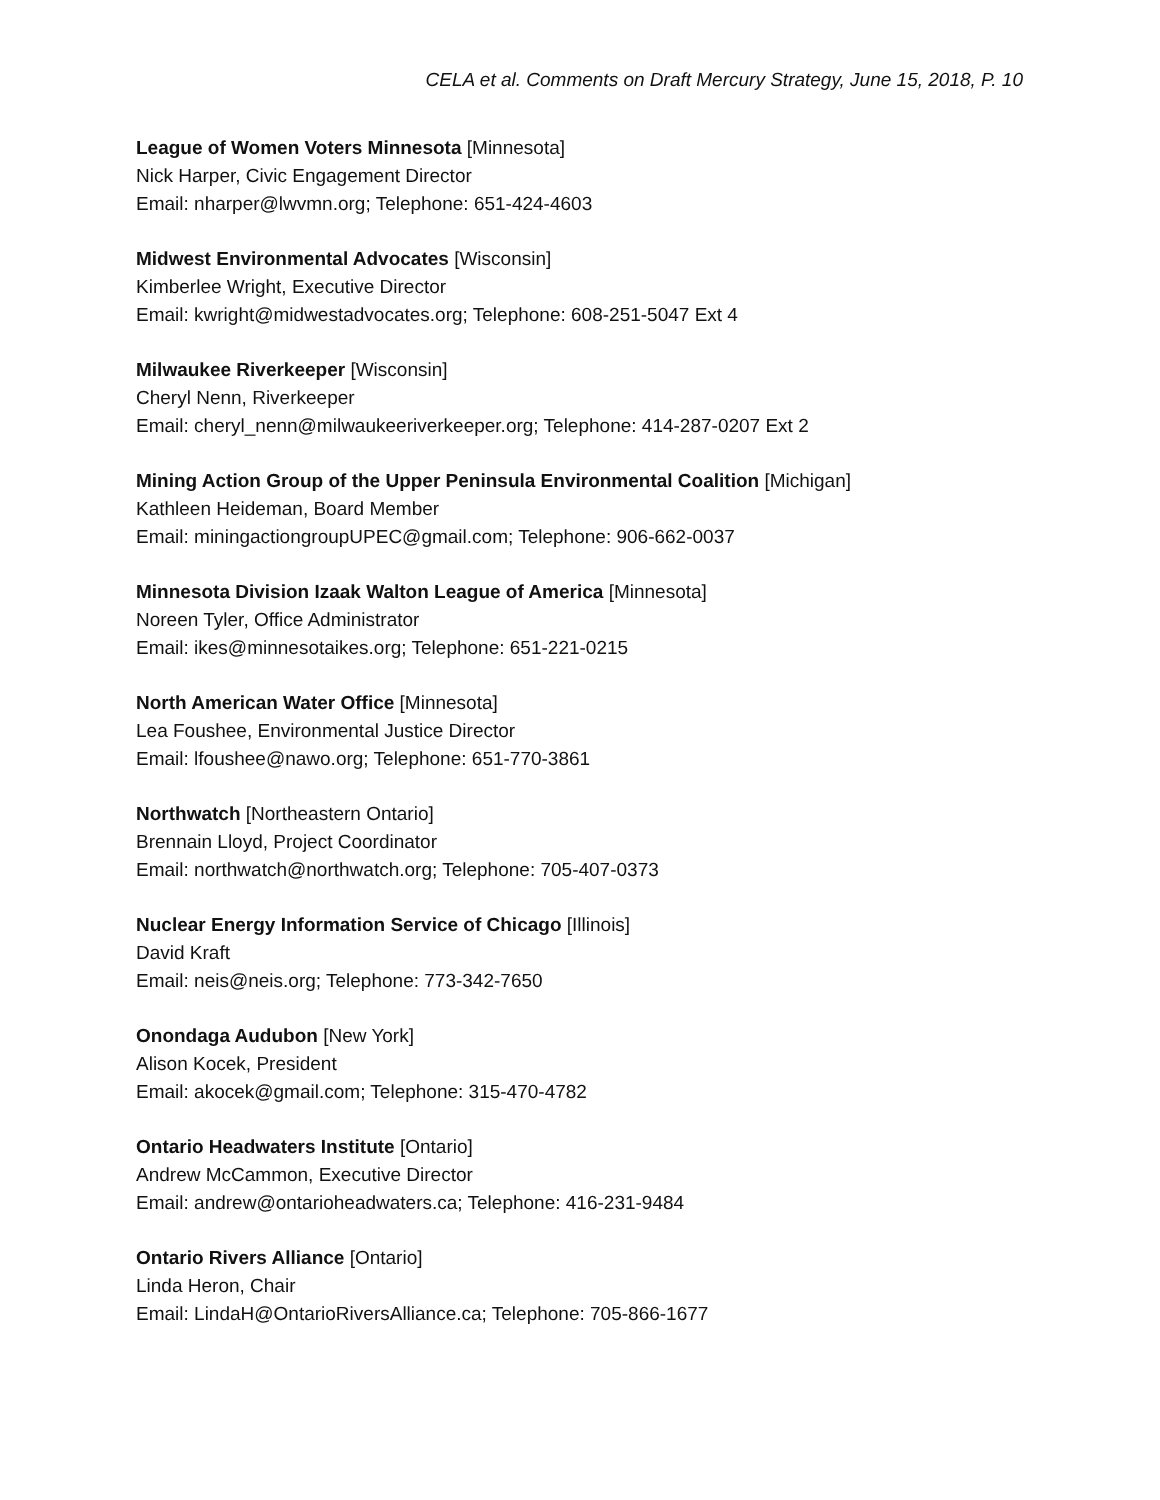CELA et al. Comments on Draft Mercury Strategy, June 15, 2018, P. 10
League of Women Voters Minnesota [Minnesota]
Nick Harper, Civic Engagement Director
Email: nharper@lwvmn.org; Telephone: 651-424-4603
Midwest Environmental Advocates [Wisconsin]
Kimberlee Wright, Executive Director
Email: kwright@midwestadvocates.org; Telephone: 608-251-5047 Ext 4
Milwaukee Riverkeeper [Wisconsin]
Cheryl Nenn, Riverkeeper
Email: cheryl_nenn@milwaukeeriverkeeper.org; Telephone: 414-287-0207 Ext 2
Mining Action Group of the Upper Peninsula Environmental Coalition [Michigan]
Kathleen Heideman, Board Member
Email: miningactiongroupUPEC@gmail.com; Telephone: 906-662-0037
Minnesota Division Izaak Walton League of America [Minnesota]
Noreen Tyler, Office Administrator
Email: ikes@minnesotaikes.org; Telephone: 651-221-0215
North American Water Office [Minnesota]
Lea Foushee, Environmental Justice Director
Email: lfoushee@nawo.org; Telephone: 651-770-3861
Northwatch [Northeastern Ontario]
Brennain Lloyd, Project Coordinator
Email: northwatch@northwatch.org; Telephone: 705-407-0373
Nuclear Energy Information Service of Chicago [Illinois]
David Kraft
Email: neis@neis.org; Telephone: 773-342-7650
Onondaga Audubon [New York]
Alison Kocek, President
Email: akocek@gmail.com; Telephone: 315-470-4782
Ontario Headwaters Institute [Ontario]
Andrew McCammon, Executive Director
Email: andrew@ontarioheadwaters.ca; Telephone: 416-231-9484
Ontario Rivers Alliance [Ontario]
Linda Heron, Chair
Email: LindaH@OntarioRiversAlliance.ca; Telephone: 705-866-1677